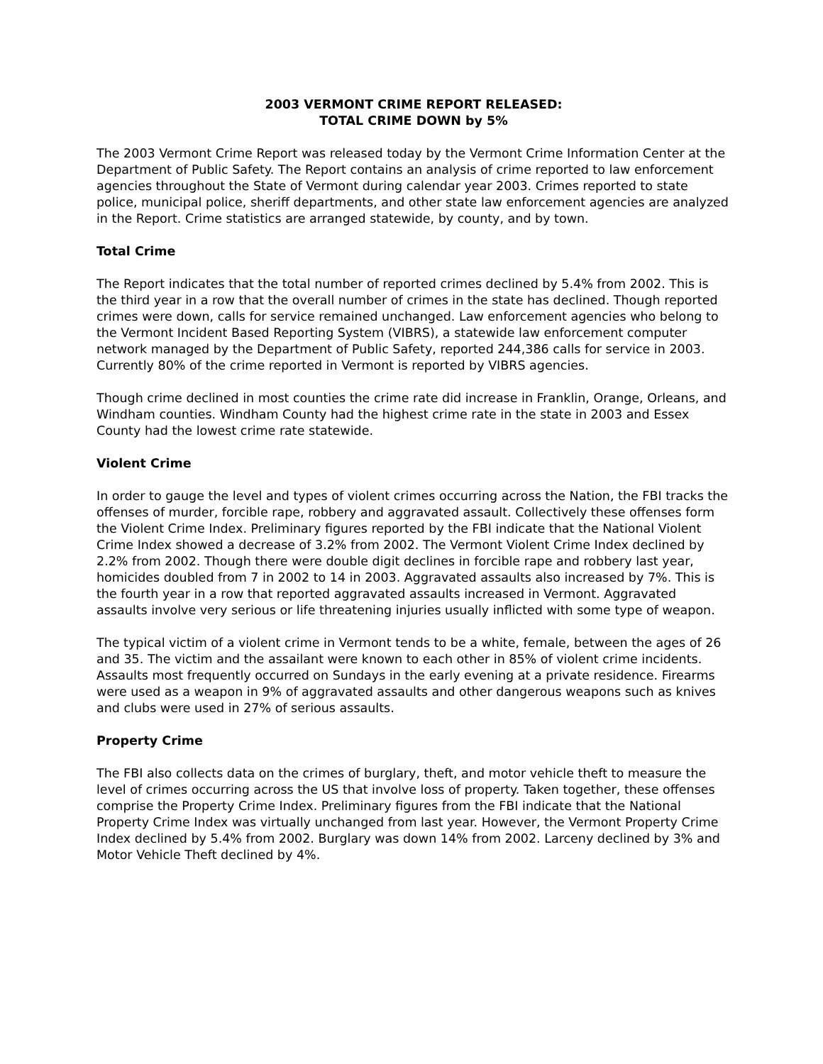2003 VERMONT CRIME REPORT RELEASED:
TOTAL CRIME DOWN by 5%
The 2003 Vermont Crime Report was released today by the Vermont Crime Information Center at the Department of Public Safety. The Report contains an analysis of crime reported to law enforcement agencies throughout the State of Vermont during calendar year 2003. Crimes reported to state police, municipal police, sheriff departments, and other state law enforcement agencies are analyzed in the Report. Crime statistics are arranged statewide, by county, and by town.
Total Crime
The Report indicates that the total number of reported crimes declined by 5.4% from 2002. This is the third year in a row that the overall number of crimes in the state has declined. Though reported crimes were down, calls for service remained unchanged. Law enforcement agencies who belong to the Vermont Incident Based Reporting System (VIBRS), a statewide law enforcement computer network managed by the Department of Public Safety, reported 244,386 calls for service in 2003. Currently 80% of the crime reported in Vermont is reported by VIBRS agencies.
Though crime declined in most counties the crime rate did increase in Franklin, Orange, Orleans, and Windham counties. Windham County had the highest crime rate in the state in 2003 and Essex County had the lowest crime rate statewide.
Violent Crime
In order to gauge the level and types of violent crimes occurring across the Nation, the FBI tracks the offenses of murder, forcible rape, robbery and aggravated assault. Collectively these offenses form the Violent Crime Index. Preliminary figures reported by the FBI indicate that the National Violent Crime Index showed a decrease of 3.2% from 2002. The Vermont Violent Crime Index declined by 2.2% from 2002. Though there were double digit declines in forcible rape and robbery last year, homicides doubled from 7 in 2002 to 14 in 2003. Aggravated assaults also increased by 7%. This is the fourth year in a row that reported aggravated assaults increased in Vermont. Aggravated assaults involve very serious or life threatening injuries usually inflicted with some type of weapon.
The typical victim of a violent crime in Vermont tends to be a white, female, between the ages of 26 and 35. The victim and the assailant were known to each other in 85% of violent crime incidents. Assaults most frequently occurred on Sundays in the early evening at a private residence. Firearms were used as a weapon in 9% of aggravated assaults and other dangerous weapons such as knives and clubs were used in 27% of serious assaults.
Property Crime
The FBI also collects data on the crimes of burglary, theft, and motor vehicle theft to measure the level of crimes occurring across the US that involve loss of property. Taken together, these offenses comprise the Property Crime Index. Preliminary figures from the FBI indicate that the National Property Crime Index was virtually unchanged from last year. However, the Vermont Property Crime Index declined by 5.4% from 2002. Burglary was down 14% from 2002. Larceny declined by 3% and Motor Vehicle Theft declined by 4%.